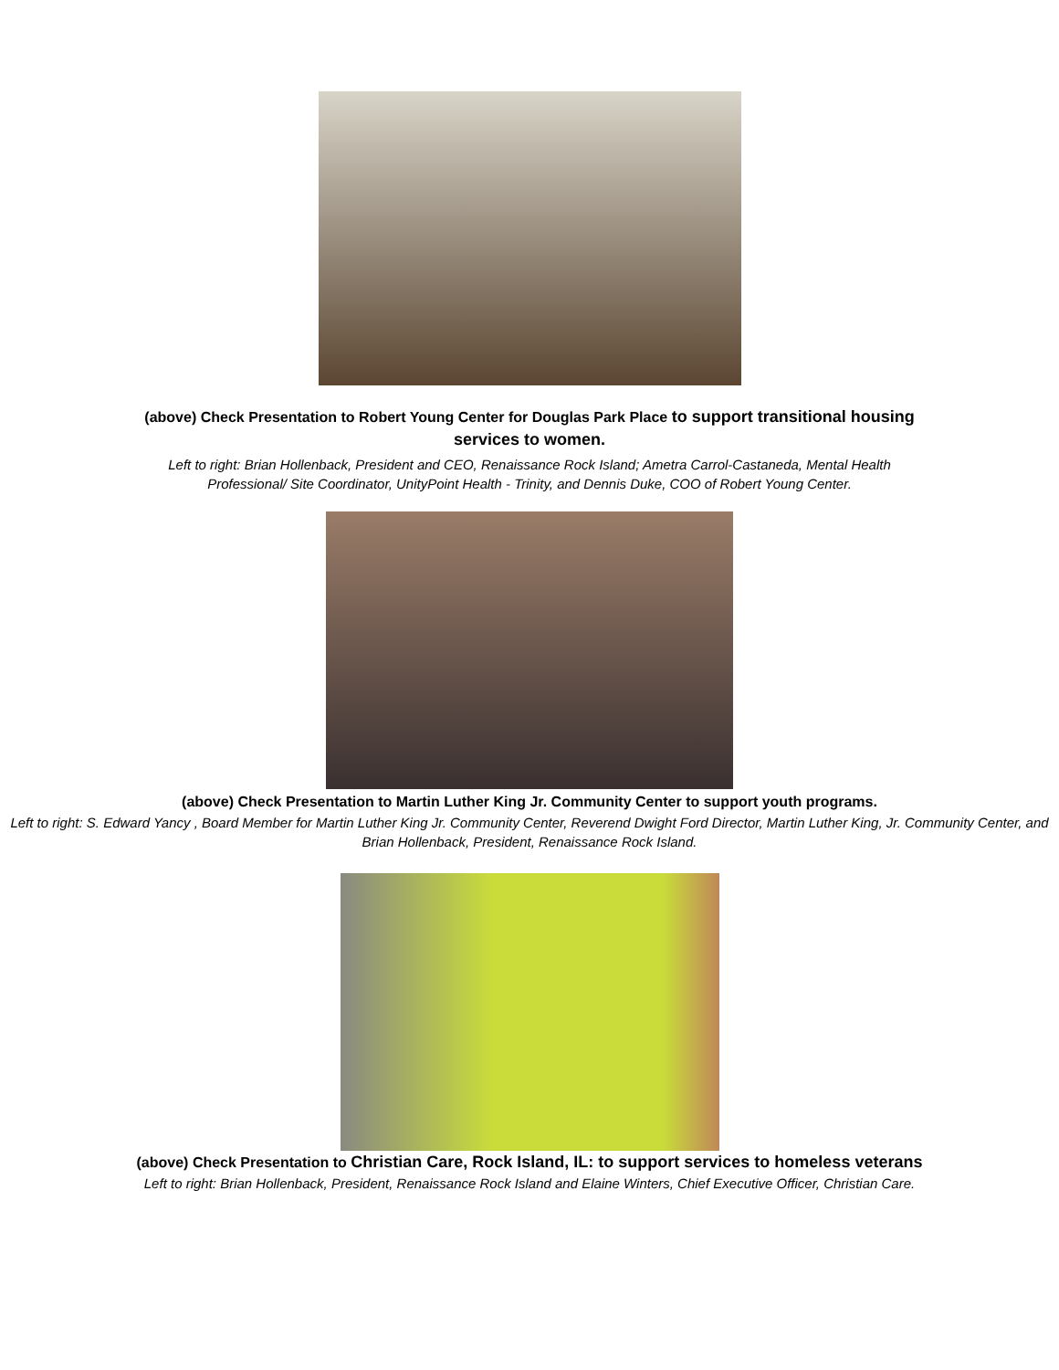(above) Check Presentation to Robert Young Center for Douglas Park Place to support transitional housing services to women.
Left to right: Brian Hollenback, President and CEO, Renaissance Rock Island; Ametra Carrol-Castaneda, Mental Health Professional/ Site Coordinator, UnityPoint Health - Trinity, and Dennis Duke, COO of Robert Young Center.
(above) Check Presentation to Martin Luther King Jr. Community Center to support youth programs.
Left to right: S. Edward Yancy , Board Member for Martin Luther King Jr. Community Center, Reverend Dwight Ford Director, Martin Luther King, Jr. Community Center, and Brian Hollenback, President, Renaissance Rock Island.
(above) Check Presentation to Christian Care, Rock Island, IL: to support services to homeless veterans
Left to right: Brian Hollenback, President, Renaissance Rock Island and Elaine Winters, Chief Executive Officer, Christian Care.